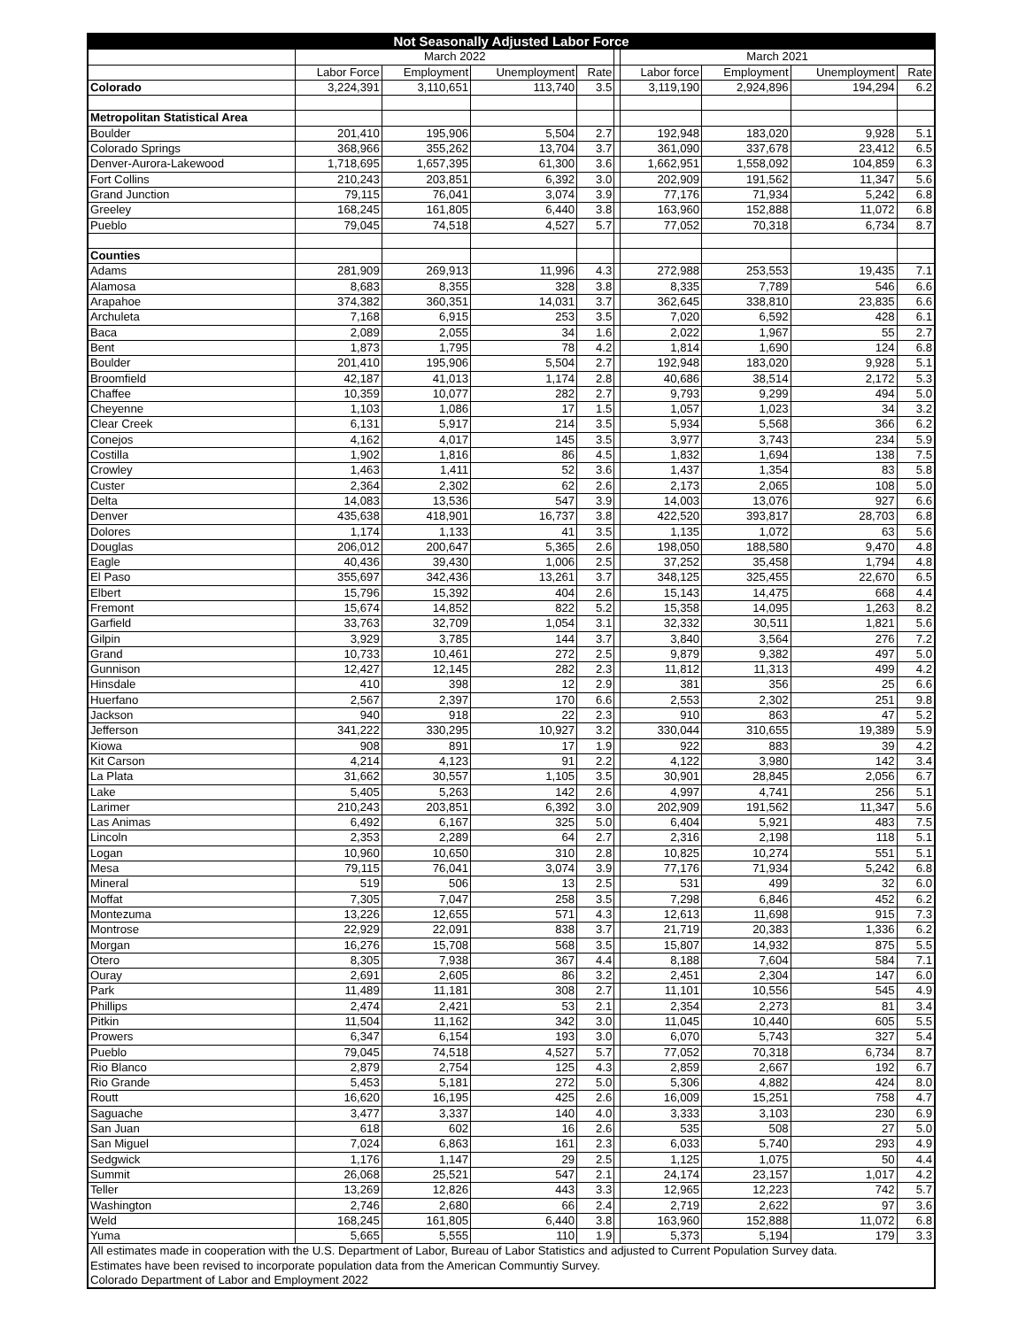| Not Seasonally Adjusted Labor Force | | | | | | | | | |
| --- | --- | --- | --- | --- | --- | --- | --- | --- | --- |
| | March 2022 | | | | | March 2021 | | | |
| | Labor Force | Employment | Unemployment | Rate | | Labor force | Employment | Unemployment | Rate |
| Colorado | 3,224,391 | 3,110,651 | 113,740 | 3.5 | | 3,119,190 | 2,924,896 | 194,294 | 6.2 |
| Metropolitan Statistical Area | | | | | | | | | |
| Boulder | 201,410 | 195,906 | 5,504 | 2.7 | | 192,948 | 183,020 | 9,928 | 5.1 |
| Colorado Springs | 368,966 | 355,262 | 13,704 | 3.7 | | 361,090 | 337,678 | 23,412 | 6.5 |
| Denver-Aurora-Lakewood | 1,718,695 | 1,657,395 | 61,300 | 3.6 | | 1,662,951 | 1,558,092 | 104,859 | 6.3 |
| Fort Collins | 210,243 | 203,851 | 6,392 | 3.0 | | 202,909 | 191,562 | 11,347 | 5.6 |
| Grand Junction | 79,115 | 76,041 | 3,074 | 3.9 | | 77,176 | 71,934 | 5,242 | 6.8 |
| Greeley | 168,245 | 161,805 | 6,440 | 3.8 | | 163,960 | 152,888 | 11,072 | 6.8 |
| Pueblo | 79,045 | 74,518 | 4,527 | 5.7 | | 77,052 | 70,318 | 6,734 | 8.7 |
| Counties | | | | | | | | | |
| Adams | 281,909 | 269,913 | 11,996 | 4.3 | | 272,988 | 253,553 | 19,435 | 7.1 |
| Alamosa | 8,683 | 8,355 | 328 | 3.8 | | 8,335 | 7,789 | 546 | 6.6 |
| Arapahoe | 374,382 | 360,351 | 14,031 | 3.7 | | 362,645 | 338,810 | 23,835 | 6.6 |
| Archuleta | 7,168 | 6,915 | 253 | 3.5 | | 7,020 | 6,592 | 428 | 6.1 |
| Baca | 2,089 | 2,055 | 34 | 1.6 | | 2,022 | 1,967 | 55 | 2.7 |
| Bent | 1,873 | 1,795 | 78 | 4.2 | | 1,814 | 1,690 | 124 | 6.8 |
| Boulder | 201,410 | 195,906 | 5,504 | 2.7 | | 192,948 | 183,020 | 9,928 | 5.1 |
| Broomfield | 42,187 | 41,013 | 1,174 | 2.8 | | 40,686 | 38,514 | 2,172 | 5.3 |
| Chaffee | 10,359 | 10,077 | 282 | 2.7 | | 9,793 | 9,299 | 494 | 5.0 |
| Cheyenne | 1,103 | 1,086 | 17 | 1.5 | | 1,057 | 1,023 | 34 | 3.2 |
| Clear Creek | 6,131 | 5,917 | 214 | 3.5 | | 5,934 | 5,568 | 366 | 6.2 |
| Conejos | 4,162 | 4,017 | 145 | 3.5 | | 3,977 | 3,743 | 234 | 5.9 |
| Costilla | 1,902 | 1,816 | 86 | 4.5 | | 1,832 | 1,694 | 138 | 7.5 |
| Crowley | 1,463 | 1,411 | 52 | 3.6 | | 1,437 | 1,354 | 83 | 5.8 |
| Custer | 2,364 | 2,302 | 62 | 2.6 | | 2,173 | 2,065 | 108 | 5.0 |
| Delta | 14,083 | 13,536 | 547 | 3.9 | | 14,003 | 13,076 | 927 | 6.6 |
| Denver | 435,638 | 418,901 | 16,737 | 3.8 | | 422,520 | 393,817 | 28,703 | 6.8 |
| Dolores | 1,174 | 1,133 | 41 | 3.5 | | 1,135 | 1,072 | 63 | 5.6 |
| Douglas | 206,012 | 200,647 | 5,365 | 2.6 | | 198,050 | 188,580 | 9,470 | 4.8 |
| Eagle | 40,436 | 39,430 | 1,006 | 2.5 | | 37,252 | 35,458 | 1,794 | 4.8 |
| El Paso | 355,697 | 342,436 | 13,261 | 3.7 | | 348,125 | 325,455 | 22,670 | 6.5 |
| Elbert | 15,796 | 15,392 | 404 | 2.6 | | 15,143 | 14,475 | 668 | 4.4 |
| Fremont | 15,674 | 14,852 | 822 | 5.2 | | 15,358 | 14,095 | 1,263 | 8.2 |
| Garfield | 33,763 | 32,709 | 1,054 | 3.1 | | 32,332 | 30,511 | 1,821 | 5.6 |
| Gilpin | 3,929 | 3,785 | 144 | 3.7 | | 3,840 | 3,564 | 276 | 7.2 |
| Grand | 10,733 | 10,461 | 272 | 2.5 | | 9,879 | 9,382 | 497 | 5.0 |
| Gunnison | 12,427 | 12,145 | 282 | 2.3 | | 11,812 | 11,313 | 499 | 4.2 |
| Hinsdale | 410 | 398 | 12 | 2.9 | | 381 | 356 | 25 | 6.6 |
| Huerfano | 2,567 | 2,397 | 170 | 6.6 | | 2,553 | 2,302 | 251 | 9.8 |
| Jackson | 940 | 918 | 22 | 2.3 | | 910 | 863 | 47 | 5.2 |
| Jefferson | 341,222 | 330,295 | 10,927 | 3.2 | | 330,044 | 310,655 | 19,389 | 5.9 |
| Kiowa | 908 | 891 | 17 | 1.9 | | 922 | 883 | 39 | 4.2 |
| Kit Carson | 4,214 | 4,123 | 91 | 2.2 | | 4,122 | 3,980 | 142 | 3.4 |
| La Plata | 31,662 | 30,557 | 1,105 | 3.5 | | 30,901 | 28,845 | 2,056 | 6.7 |
| Lake | 5,405 | 5,263 | 142 | 2.6 | | 4,997 | 4,741 | 256 | 5.1 |
| Larimer | 210,243 | 203,851 | 6,392 | 3.0 | | 202,909 | 191,562 | 11,347 | 5.6 |
| Las Animas | 6,492 | 6,167 | 325 | 5.0 | | 6,404 | 5,921 | 483 | 7.5 |
| Lincoln | 2,353 | 2,289 | 64 | 2.7 | | 2,316 | 2,198 | 118 | 5.1 |
| Logan | 10,960 | 10,650 | 310 | 2.8 | | 10,825 | 10,274 | 551 | 5.1 |
| Mesa | 79,115 | 76,041 | 3,074 | 3.9 | | 77,176 | 71,934 | 5,242 | 6.8 |
| Mineral | 519 | 506 | 13 | 2.5 | | 531 | 499 | 32 | 6.0 |
| Moffat | 7,305 | 7,047 | 258 | 3.5 | | 7,298 | 6,846 | 452 | 6.2 |
| Montezuma | 13,226 | 12,655 | 571 | 4.3 | | 12,613 | 11,698 | 915 | 7.3 |
| Montrose | 22,929 | 22,091 | 838 | 3.7 | | 21,719 | 20,383 | 1,336 | 6.2 |
| Morgan | 16,276 | 15,708 | 568 | 3.5 | | 15,807 | 14,932 | 875 | 5.5 |
| Otero | 8,305 | 7,938 | 367 | 4.4 | | 8,188 | 7,604 | 584 | 7.1 |
| Ouray | 2,691 | 2,605 | 86 | 3.2 | | 2,451 | 2,304 | 147 | 6.0 |
| Park | 11,489 | 11,181 | 308 | 2.7 | | 11,101 | 10,556 | 545 | 4.9 |
| Phillips | 2,474 | 2,421 | 53 | 2.1 | | 2,354 | 2,273 | 81 | 3.4 |
| Pitkin | 11,504 | 11,162 | 342 | 3.0 | | 11,045 | 10,440 | 605 | 5.5 |
| Prowers | 6,347 | 6,154 | 193 | 3.0 | | 6,070 | 5,743 | 327 | 5.4 |
| Pueblo | 79,045 | 74,518 | 4,527 | 5.7 | | 77,052 | 70,318 | 6,734 | 8.7 |
| Rio Blanco | 2,879 | 2,754 | 125 | 4.3 | | 2,859 | 2,667 | 192 | 6.7 |
| Rio Grande | 5,453 | 5,181 | 272 | 5.0 | | 5,306 | 4,882 | 424 | 8.0 |
| Routt | 16,620 | 16,195 | 425 | 2.6 | | 16,009 | 15,251 | 758 | 4.7 |
| Saguache | 3,477 | 3,337 | 140 | 4.0 | | 3,333 | 3,103 | 230 | 6.9 |
| San Juan | 618 | 602 | 16 | 2.6 | | 535 | 508 | 27 | 5.0 |
| San Miguel | 7,024 | 6,863 | 161 | 2.3 | | 6,033 | 5,740 | 293 | 4.9 |
| Sedgwick | 1,176 | 1,147 | 29 | 2.5 | | 1,125 | 1,075 | 50 | 4.4 |
| Summit | 26,068 | 25,521 | 547 | 2.1 | | 24,174 | 23,157 | 1,017 | 4.2 |
| Teller | 13,269 | 12,826 | 443 | 3.3 | | 12,965 | 12,223 | 742 | 5.7 |
| Washington | 2,746 | 2,680 | 66 | 2.4 | | 2,719 | 2,622 | 97 | 3.6 |
| Weld | 168,245 | 161,805 | 6,440 | 3.8 | | 163,960 | 152,888 | 11,072 | 6.8 |
| Yuma | 5,665 | 5,555 | 110 | 1.9 | | 5,373 | 5,194 | 179 | 3.3 |
| All estimates made in cooperation with the U.S. Department of Labor, Bureau of Labor Statistics and adjusted to Current Population Survey data. | | | | | | | | | |
| Estimates have been revised to incorporate population data from the American Communtiy Survey. | | | | | | | | | |
| Colorado Department of Labor and Employment 2022 | | | | | | | | | |